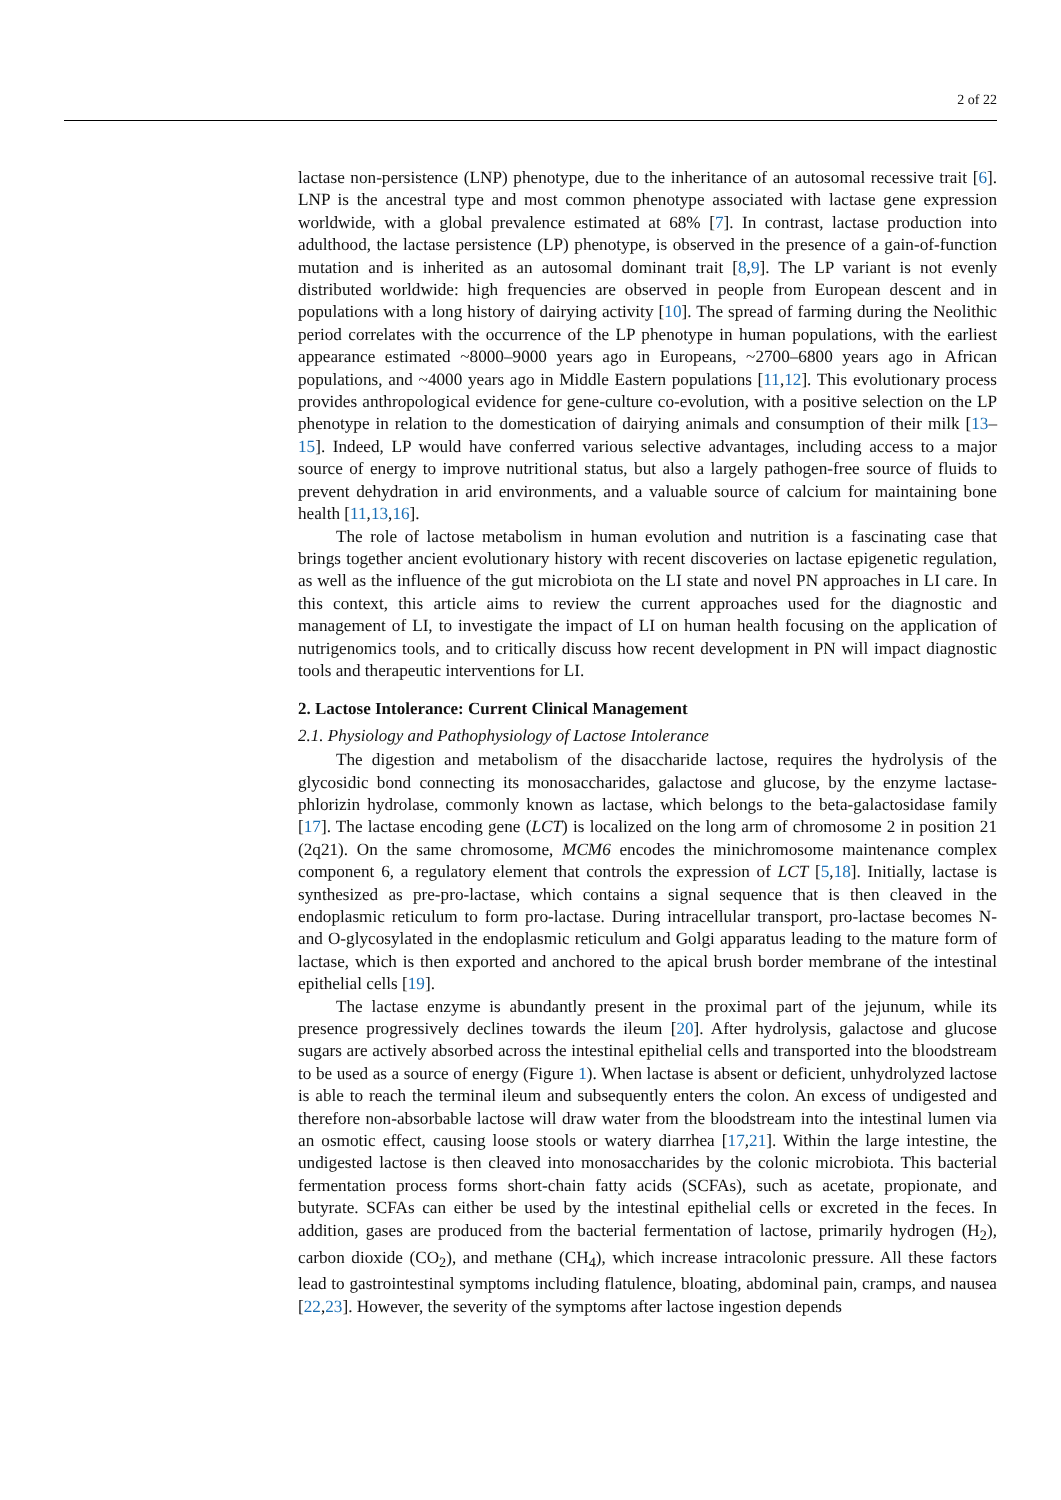2 of 22
lactase non-persistence (LNP) phenotype, due to the inheritance of an autosomal recessive trait [6]. LNP is the ancestral type and most common phenotype associated with lactase gene expression worldwide, with a global prevalence estimated at 68% [7]. In contrast, lactase production into adulthood, the lactase persistence (LP) phenotype, is observed in the presence of a gain-of-function mutation and is inherited as an autosomal dominant trait [8,9]. The LP variant is not evenly distributed worldwide: high frequencies are observed in people from European descent and in populations with a long history of dairying activity [10]. The spread of farming during the Neolithic period correlates with the occurrence of the LP phenotype in human populations, with the earliest appearance estimated ~8000–9000 years ago in Europeans, ~2700–6800 years ago in African populations, and ~4000 years ago in Middle Eastern populations [11,12]. This evolutionary process provides anthropological evidence for gene-culture co-evolution, with a positive selection on the LP phenotype in relation to the domestication of dairying animals and consumption of their milk [13–15]. Indeed, LP would have conferred various selective advantages, including access to a major source of energy to improve nutritional status, but also a largely pathogen-free source of fluids to prevent dehydration in arid environments, and a valuable source of calcium for maintaining bone health [11,13,16].
The role of lactose metabolism in human evolution and nutrition is a fascinating case that brings together ancient evolutionary history with recent discoveries on lactase epigenetic regulation, as well as the influence of the gut microbiota on the LI state and novel PN approaches in LI care. In this context, this article aims to review the current approaches used for the diagnostic and management of LI, to investigate the impact of LI on human health focusing on the application of nutrigenomics tools, and to critically discuss how recent development in PN will impact diagnostic tools and therapeutic interventions for LI.
2. Lactose Intolerance: Current Clinical Management
2.1. Physiology and Pathophysiology of Lactose Intolerance
The digestion and metabolism of the disaccharide lactose, requires the hydrolysis of the glycosidic bond connecting its monosaccharides, galactose and glucose, by the enzyme lactase-phlorizin hydrolase, commonly known as lactase, which belongs to the beta-galactosidase family [17]. The lactase encoding gene (LCT) is localized on the long arm of chromosome 2 in position 21 (2q21). On the same chromosome, MCM6 encodes the minichromosome maintenance complex component 6, a regulatory element that controls the expression of LCT [5,18]. Initially, lactase is synthesized as pre-pro-lactase, which contains a signal sequence that is then cleaved in the endoplasmic reticulum to form pro-lactase. During intracellular transport, pro-lactase becomes N- and O-glycosylated in the endoplasmic reticulum and Golgi apparatus leading to the mature form of lactase, which is then exported and anchored to the apical brush border membrane of the intestinal epithelial cells [19].
The lactase enzyme is abundantly present in the proximal part of the jejunum, while its presence progressively declines towards the ileum [20]. After hydrolysis, galactose and glucose sugars are actively absorbed across the intestinal epithelial cells and transported into the bloodstream to be used as a source of energy (Figure 1). When lactase is absent or deficient, unhydrolyzed lactose is able to reach the terminal ileum and subsequently enters the colon. An excess of undigested and therefore non-absorbable lactose will draw water from the bloodstream into the intestinal lumen via an osmotic effect, causing loose stools or watery diarrhea [17,21]. Within the large intestine, the undigested lactose is then cleaved into monosaccharides by the colonic microbiota. This bacterial fermentation process forms short-chain fatty acids (SCFAs), such as acetate, propionate, and butyrate. SCFAs can either be used by the intestinal epithelial cells or excreted in the feces. In addition, gases are produced from the bacterial fermentation of lactose, primarily hydrogen (H<sub>2</sub>), carbon dioxide (CO<sub>2</sub>), and methane (CH<sub>4</sub>), which increase intracolonic pressure. All these factors lead to gastrointestinal symptoms including flatulence, bloating, abdominal pain, cramps, and nausea [22,23]. However, the severity of the symptoms after lactose ingestion depends